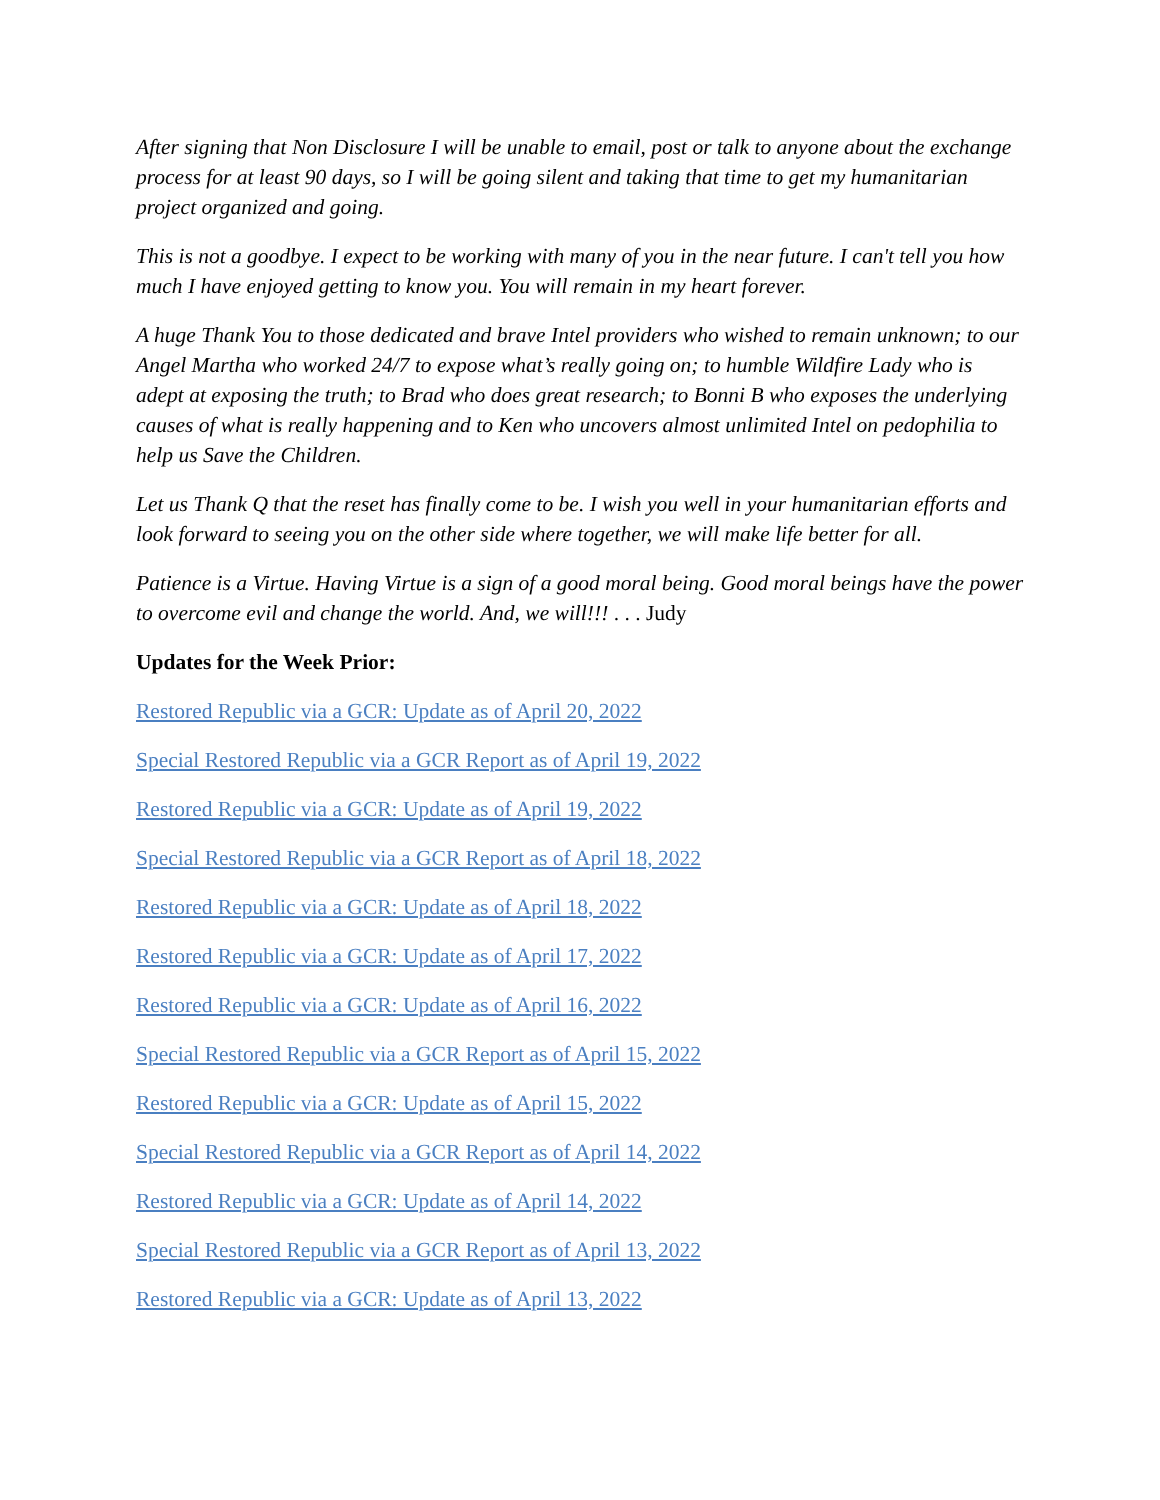After signing that Non Disclosure I will be unable to email, post or talk to anyone about the exchange process for at least 90 days, so I will be going silent and taking that time to get my humanitarian project organized and going.
This is not a goodbye. I expect to be working with many of you in the near future. I can't tell you how much I have enjoyed getting to know you. You will remain in my heart forever.
A huge Thank You to those dedicated and brave Intel providers who wished to remain unknown; to our Angel Martha who worked 24/7 to expose what’s really going on; to humble Wildfire Lady who is adept at exposing the truth; to Brad who does great research; to Bonni B who exposes the underlying causes of what is really happening and to Ken who uncovers almost unlimited Intel on pedophilia to help us Save the Children.
Let us Thank Q that the reset has finally come to be. I wish you well in your humanitarian efforts and look forward to seeing you on the other side where together, we will make life better for all.
Patience is a Virtue. Having Virtue is a sign of a good moral being. Good moral beings have the power to overcome evil and change the world. And, we will!!! . . . Judy
Updates for the Week Prior:
Restored Republic via a GCR: Update as of April 20, 2022
Special Restored Republic via a GCR Report as of April 19, 2022
Restored Republic via a GCR: Update as of April 19, 2022
Special Restored Republic via a GCR Report as of April 18, 2022
Restored Republic via a GCR: Update as of April 18, 2022
Restored Republic via a GCR: Update as of April 17, 2022
Restored Republic via a GCR: Update as of April 16, 2022
Special Restored Republic via a GCR Report as of April 15, 2022
Restored Republic via a GCR: Update as of April 15, 2022
Special Restored Republic via a GCR Report as of April 14, 2022
Restored Republic via a GCR: Update as of April 14, 2022
Special Restored Republic via a GCR Report as of April 13, 2022
Restored Republic via a GCR: Update as of April 13, 2022